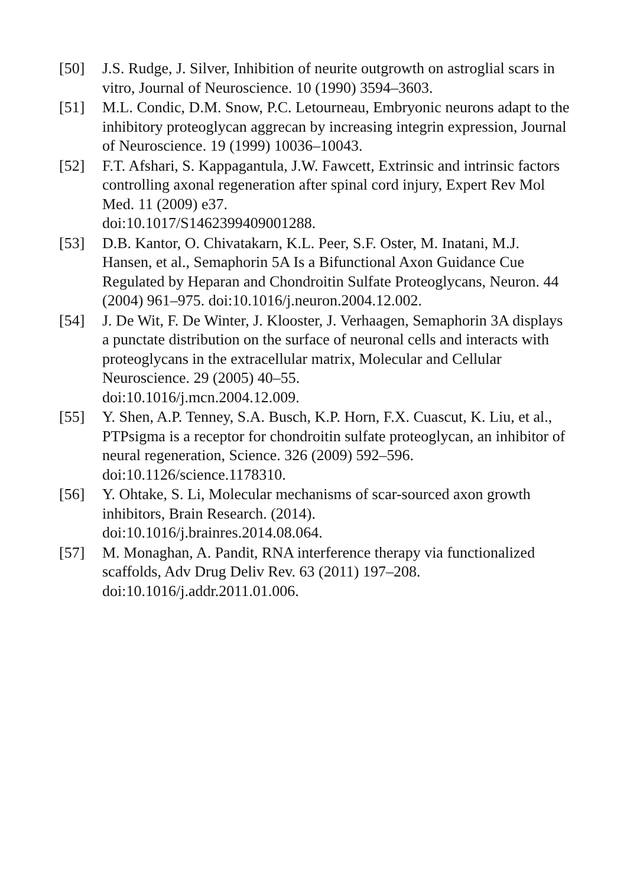[50] J.S. Rudge, J. Silver, Inhibition of neurite outgrowth on astroglial scars in vitro, Journal of Neuroscience. 10 (1990) 3594–3603.
[51] M.L. Condic, D.M. Snow, P.C. Letourneau, Embryonic neurons adapt to the inhibitory proteoglycan aggrecan by increasing integrin expression, Journal of Neuroscience. 19 (1999) 10036–10043.
[52] F.T. Afshari, S. Kappagantula, J.W. Fawcett, Extrinsic and intrinsic factors controlling axonal regeneration after spinal cord injury, Expert Rev Mol Med. 11 (2009) e37.
doi:10.1017/S1462399409001288.
[53] D.B. Kantor, O. Chivatakarn, K.L. Peer, S.F. Oster, M. Inatani, M.J. Hansen, et al., Semaphorin 5A Is a Bifunctional Axon Guidance Cue Regulated by Heparan and Chondroitin Sulfate Proteoglycans, Neuron. 44 (2004) 961–975. doi:10.1016/j.neuron.2004.12.002.
[54] J. De Wit, F. De Winter, J. Klooster, J. Verhaagen, Semaphorin 3A displays a punctate distribution on the surface of neuronal cells and interacts with proteoglycans in the extracellular matrix, Molecular and Cellular Neuroscience. 29 (2005) 40–55.
doi:10.1016/j.mcn.2004.12.009.
[55] Y. Shen, A.P. Tenney, S.A. Busch, K.P. Horn, F.X. Cuascut, K. Liu, et al., PTPsigma is a receptor for chondroitin sulfate proteoglycan, an inhibitor of neural regeneration, Science. 326 (2009) 592–596. doi:10.1126/science.1178310.
[56] Y. Ohtake, S. Li, Molecular mechanisms of scar-sourced axon growth inhibitors, Brain Research. (2014).
doi:10.1016/j.brainres.2014.08.064.
[57] M. Monaghan, A. Pandit, RNA interference therapy via functionalized scaffolds, Adv Drug Deliv Rev. 63 (2011) 197–208. doi:10.1016/j.addr.2011.01.006.